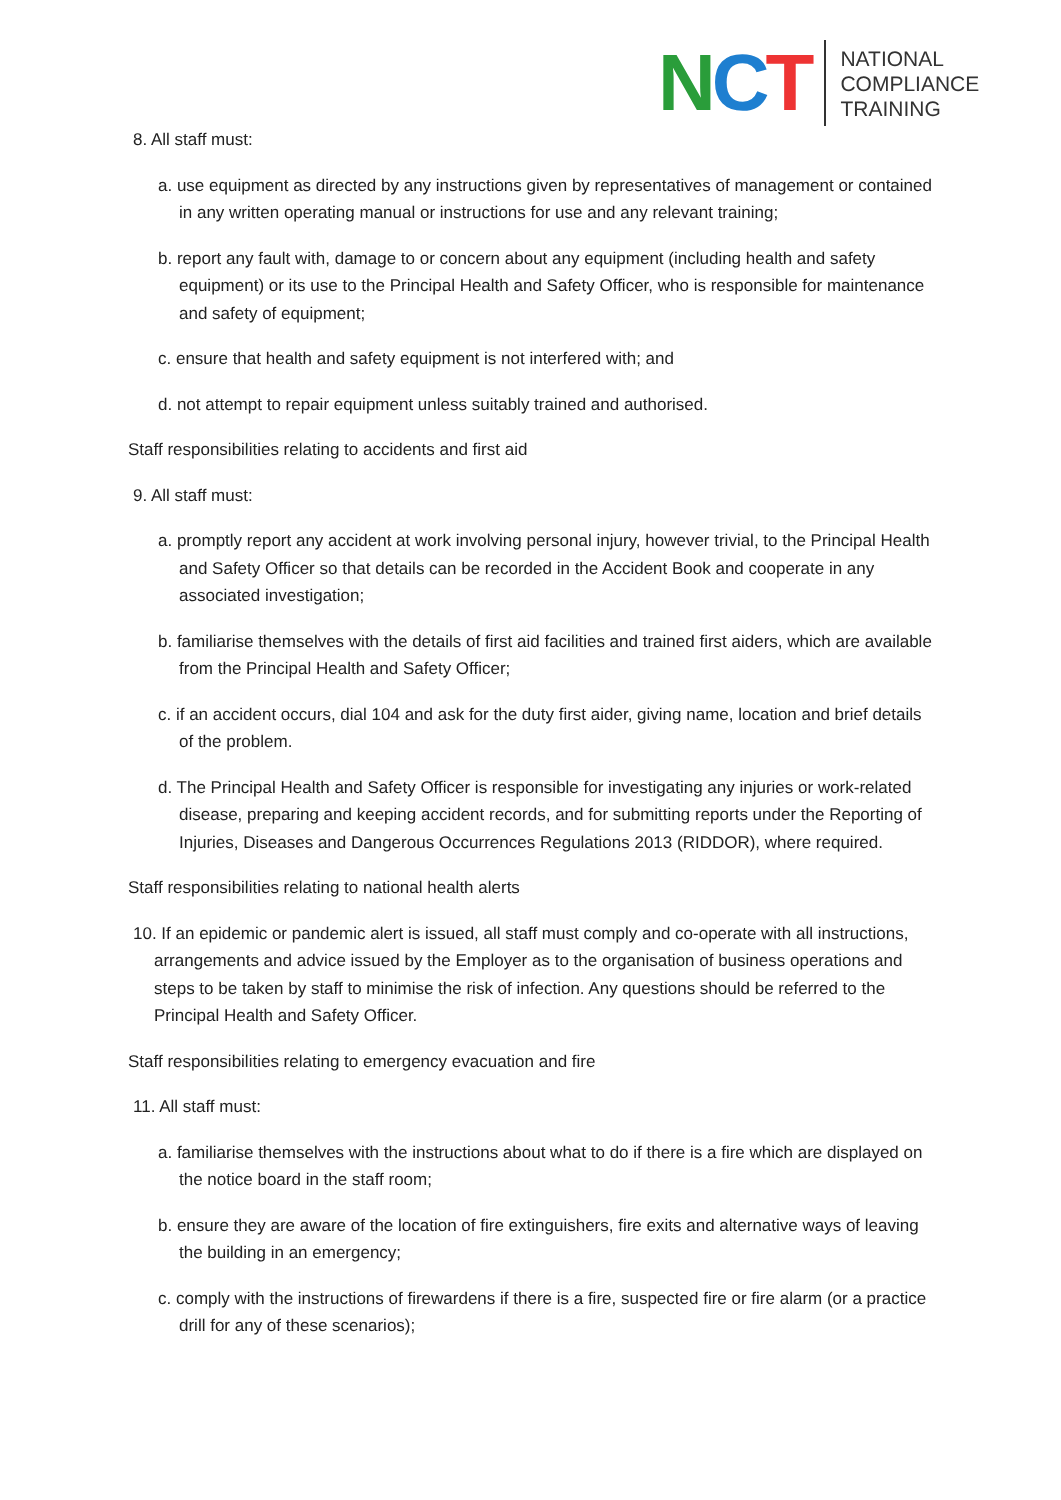NCT
NATIONAL
COMPLIANCE
TRAINING
8. All staff must:
a. use equipment as directed by any instructions given by representatives of management or contained in any written operating manual or instructions for use and any relevant training;
b. report any fault with, damage to or concern about any equipment (including health and safety equipment) or its use to the Principal Health and Safety Officer, who is responsible for maintenance and safety of equipment;
c. ensure that health and safety equipment is not interfered with; and
d. not attempt to repair equipment unless suitably trained and authorised.
Staff responsibilities relating to accidents and first aid
9. All staff must:
a. promptly report any accident at work involving personal injury, however trivial, to the Principal Health and Safety Officer so that details can be recorded in the Accident Book and cooperate in any associated investigation;
b. familiarise themselves with the details of first aid facilities and trained first aiders, which are available from the Principal Health and Safety Officer;
c. if an accident occurs, dial 104 and ask for the duty first aider, giving name, location and brief details of the problem.
d. The Principal Health and Safety Officer is responsible for investigating any injuries or work-related disease, preparing and keeping accident records, and for submitting reports under the Reporting of Injuries, Diseases and Dangerous Occurrences Regulations 2013 (RIDDOR), where required.
Staff responsibilities relating to national health alerts
10. If an epidemic or pandemic alert is issued, all staff must comply and co-operate with all instructions, arrangements and advice issued by the Employer as to the organisation of business operations and steps to be taken by staff to minimise the risk of infection. Any questions should be referred to the Principal Health and Safety Officer.
Staff responsibilities relating to emergency evacuation and fire
11. All staff must:
a. familiarise themselves with the instructions about what to do if there is a fire which are displayed on the notice board in the staff room;
b. ensure they are aware of the location of fire extinguishers, fire exits and alternative ways of leaving the building in an emergency;
c. comply with the instructions of firewardens if there is a fire, suspected fire or fire alarm (or a practice drill for any of these scenarios);